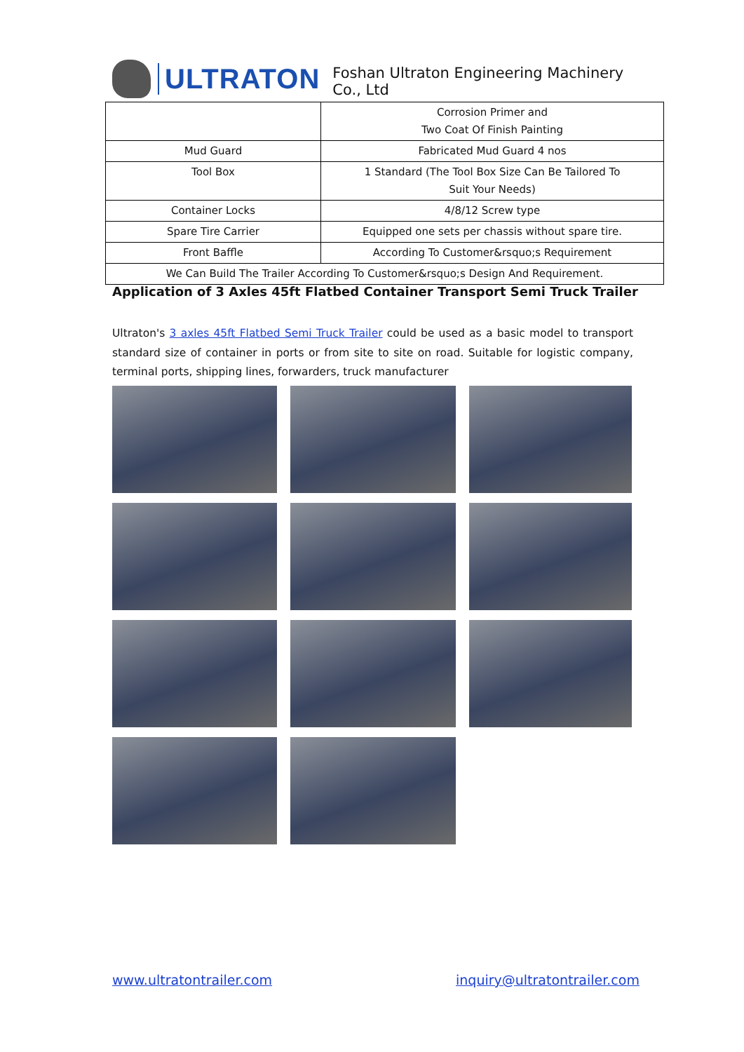ULTRATON
Foshan Ultraton Engineering Machinery Co., Ltd
| | Corrosion Primer and Two Coat Of Finish Painting |
| Mud Guard | Fabricated Mud Guard 4 nos |
| Tool Box | 1 Standard (The Tool Box Size Can Be Tailored To Suit Your Needs) |
| Container Locks | 4/8/12 Screw type |
| Spare Tire Carrier | Equipped one sets per chassis without spare tire. |
| Front Baffle | According To Customer&rsquo;s Requirement |
| We Can Build The Trailer According To Customer&rsquo;s Design And Requirement. | |
Application of 3 Axles 45ft Flatbed Container Transport Semi Truck Trailer
Ultraton's 3 axles 45ft Flatbed Semi Truck Trailer could be used as a basic model to transport standard size of container in ports or from site to site on road. Suitable for logistic company, terminal ports, shipping lines, forwarders, truck manufacturer
www.ultratontrailer.com inquiry@ultratontrailer.com